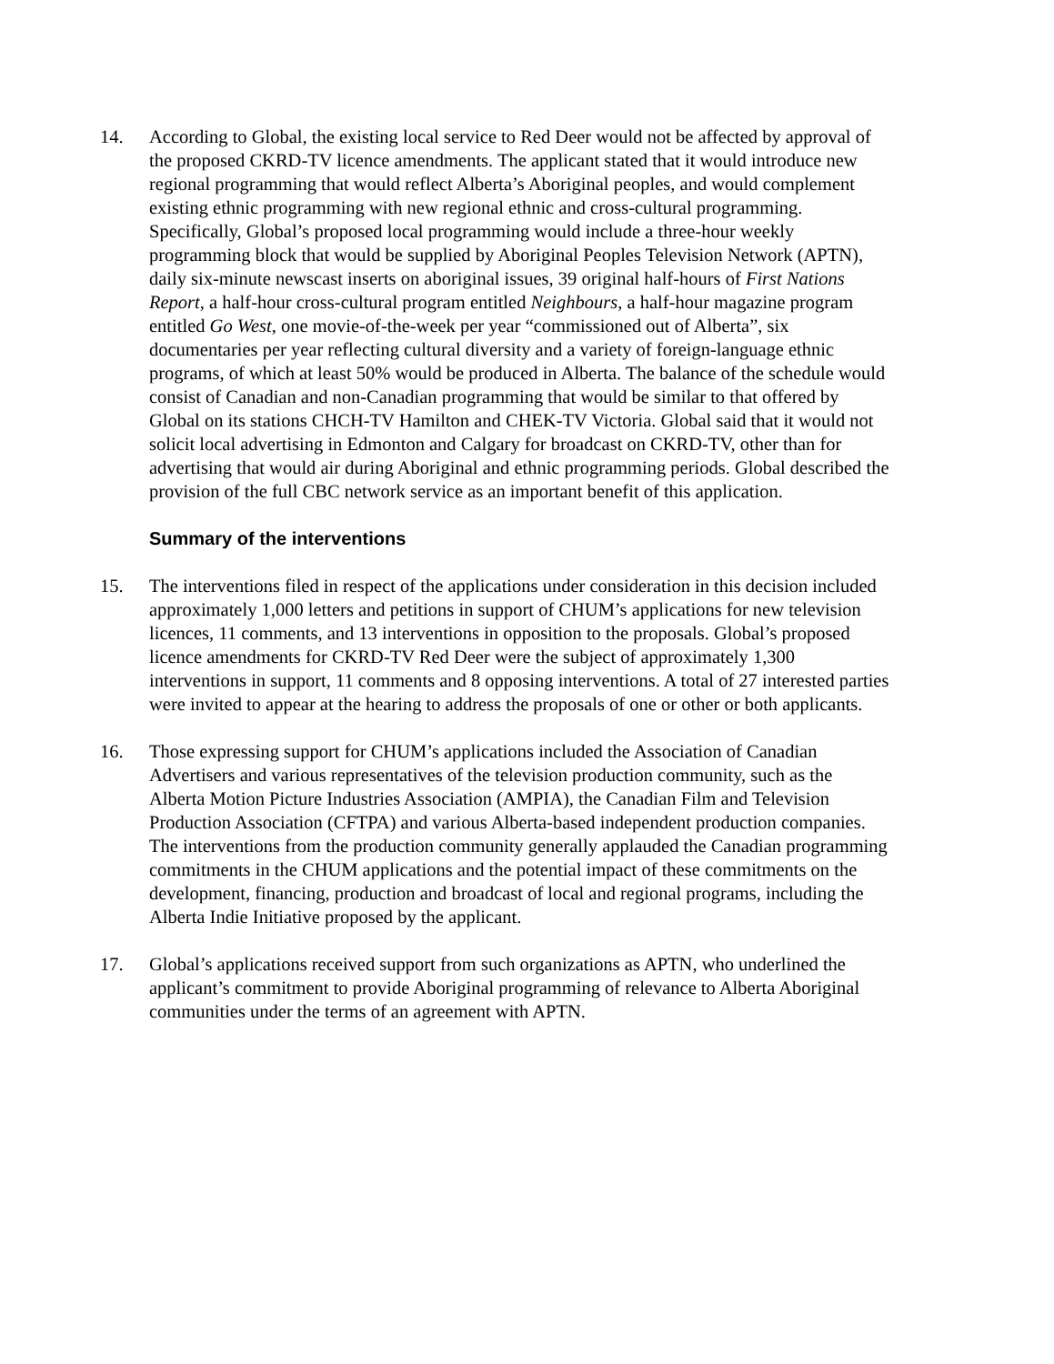14. According to Global, the existing local service to Red Deer would not be affected by approval of the proposed CKRD-TV licence amendments. The applicant stated that it would introduce new regional programming that would reflect Alberta’s Aboriginal peoples, and would complement existing ethnic programming with new regional ethnic and cross-cultural programming. Specifically, Global’s proposed local programming would include a three-hour weekly programming block that would be supplied by Aboriginal Peoples Television Network (APTN), daily six-minute newscast inserts on aboriginal issues, 39 original half-hours of First Nations Report, a half-hour cross-cultural program entitled Neighbours, a half-hour magazine program entitled Go West, one movie-of-the-week per year “commissioned out of Alberta”, six documentaries per year reflecting cultural diversity and a variety of foreign-language ethnic programs, of which at least 50% would be produced in Alberta. The balance of the schedule would consist of Canadian and non-Canadian programming that would be similar to that offered by Global on its stations CHCH-TV Hamilton and CHEK-TV Victoria. Global said that it would not solicit local advertising in Edmonton and Calgary for broadcast on CKRD-TV, other than for advertising that would air during Aboriginal and ethnic programming periods. Global described the provision of the full CBC network service as an important benefit of this application.
Summary of the interventions
15. The interventions filed in respect of the applications under consideration in this decision included approximately 1,000 letters and petitions in support of CHUM’s applications for new television licences, 11 comments, and 13 interventions in opposition to the proposals. Global’s proposed licence amendments for CKRD-TV Red Deer were the subject of approximately 1,300 interventions in support, 11 comments and 8 opposing interventions. A total of 27 interested parties were invited to appear at the hearing to address the proposals of one or other or both applicants.
16. Those expressing support for CHUM’s applications included the Association of Canadian Advertisers and various representatives of the television production community, such as the Alberta Motion Picture Industries Association (AMPIA), the Canadian Film and Television Production Association (CFTPA) and various Alberta-based independent production companies. The interventions from the production community generally applauded the Canadian programming commitments in the CHUM applications and the potential impact of these commitments on the development, financing, production and broadcast of local and regional programs, including the Alberta Indie Initiative proposed by the applicant.
17. Global’s applications received support from such organizations as APTN, who underlined the applicant’s commitment to provide Aboriginal programming of relevance to Alberta Aboriginal communities under the terms of an agreement with APTN.